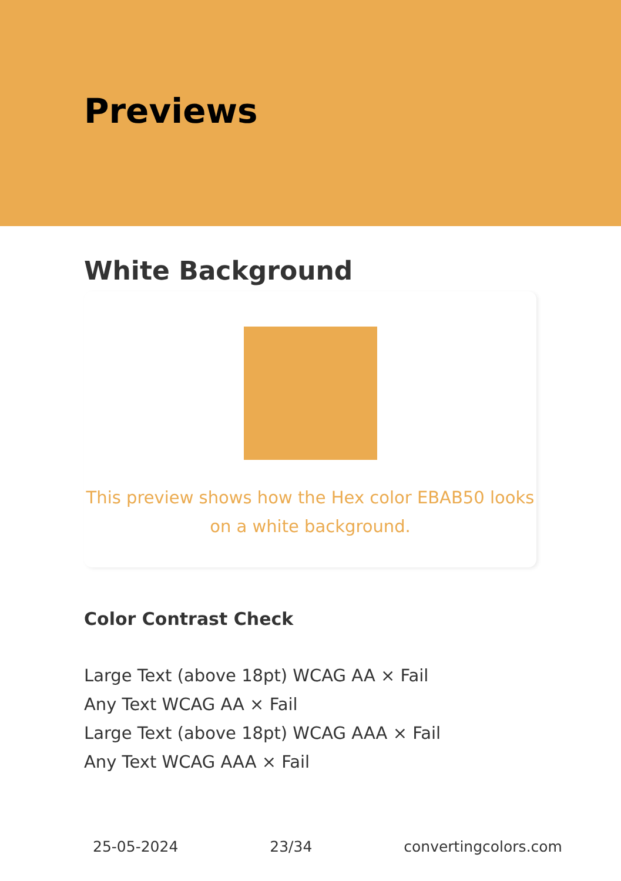Previews
White Background
This preview shows how the Hex color EBAB50 looks on a white background.
Color Contrast Check
Large Text (above 18pt) WCAG AA × Fail
Any Text WCAG AA × Fail
Large Text (above 18pt) WCAG AAA × Fail
Any Text WCAG AAA × Fail
25-05-2024 23/34 convertingcolors.com